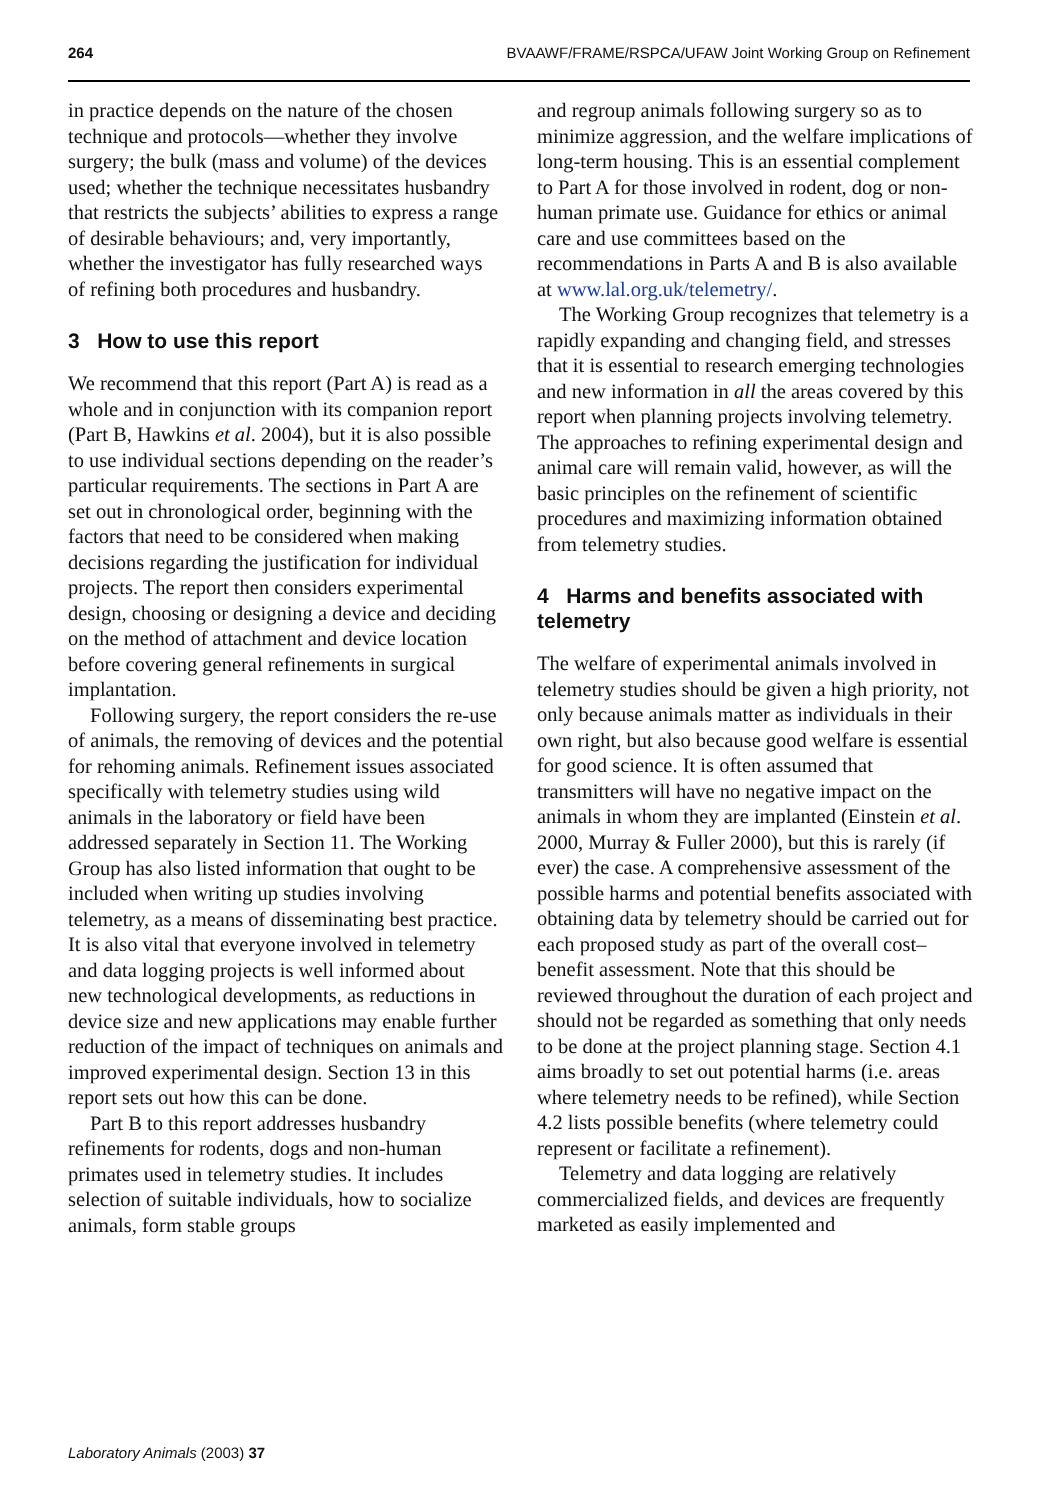264 BVAAWF/FRAME/RSPCA/UFAW Joint Working Group on Refinement
in practice depends on the nature of the chosen technique and protocols—whether they involve surgery; the bulk (mass and volume) of the devices used; whether the technique necessitates husbandry that restricts the subjects’ abilities to express a range of desirable behaviours; and, very importantly, whether the investigator has fully researched ways of refining both procedures and husbandry.
3 How to use this report
We recommend that this report (Part A) is read as a whole and in conjunction with its companion report (Part B, Hawkins et al. 2004), but it is also possible to use individual sections depending on the reader’s particular requirements. The sections in Part A are set out in chronological order, beginning with the factors that need to be considered when making decisions regarding the justification for individual projects. The report then considers experimental design, choosing or designing a device and deciding on the method of attachment and device location before covering general refinements in surgical implantation.
Following surgery, the report considers the re-use of animals, the removing of devices and the potential for rehoming animals. Refinement issues associated specifically with telemetry studies using wild animals in the laboratory or field have been addressed separately in Section 11. The Working Group has also listed information that ought to be included when writing up studies involving telemetry, as a means of disseminating best practice. It is also vital that everyone involved in telemetry and data logging projects is well informed about new technological developments, as reductions in device size and new applications may enable further reduction of the impact of techniques on animals and improved experimental design. Section 13 in this report sets out how this can be done.
Part B to this report addresses husbandry refinements for rodents, dogs and non-human primates used in telemetry studies. It includes selection of suitable individuals, how to socialize animals, form stable groups
and regroup animals following surgery so as to minimize aggression, and the welfare implications of long-term housing. This is an essential complement to Part A for those involved in rodent, dog or non-human primate use. Guidance for ethics or animal care and use committees based on the recommendations in Parts A and B is also available at www.lal.org.uk/telemetry/.
The Working Group recognizes that telemetry is a rapidly expanding and changing field, and stresses that it is essential to research emerging technologies and new information in all the areas covered by this report when planning projects involving telemetry. The approaches to refining experimental design and animal care will remain valid, however, as will the basic principles on the refinement of scientific procedures and maximizing information obtained from telemetry studies.
4 Harms and benefits associated with telemetry
The welfare of experimental animals involved in telemetry studies should be given a high priority, not only because animals matter as individuals in their own right, but also because good welfare is essential for good science. It is often assumed that transmitters will have no negative impact on the animals in whom they are implanted (Einstein et al. 2000, Murray & Fuller 2000), but this is rarely (if ever) the case. A comprehensive assessment of the possible harms and potential benefits associated with obtaining data by telemetry should be carried out for each proposed study as part of the overall cost–benefit assessment. Note that this should be reviewed throughout the duration of each project and should not be regarded as something that only needs to be done at the project planning stage. Section 4.1 aims broadly to set out potential harms (i.e. areas where telemetry needs to be refined), while Section 4.2 lists possible benefits (where telemetry could represent or facilitate a refinement).
Telemetry and data logging are relatively commercialized fields, and devices are frequently marketed as easily implemented and
Laboratory Animals (2003) 37